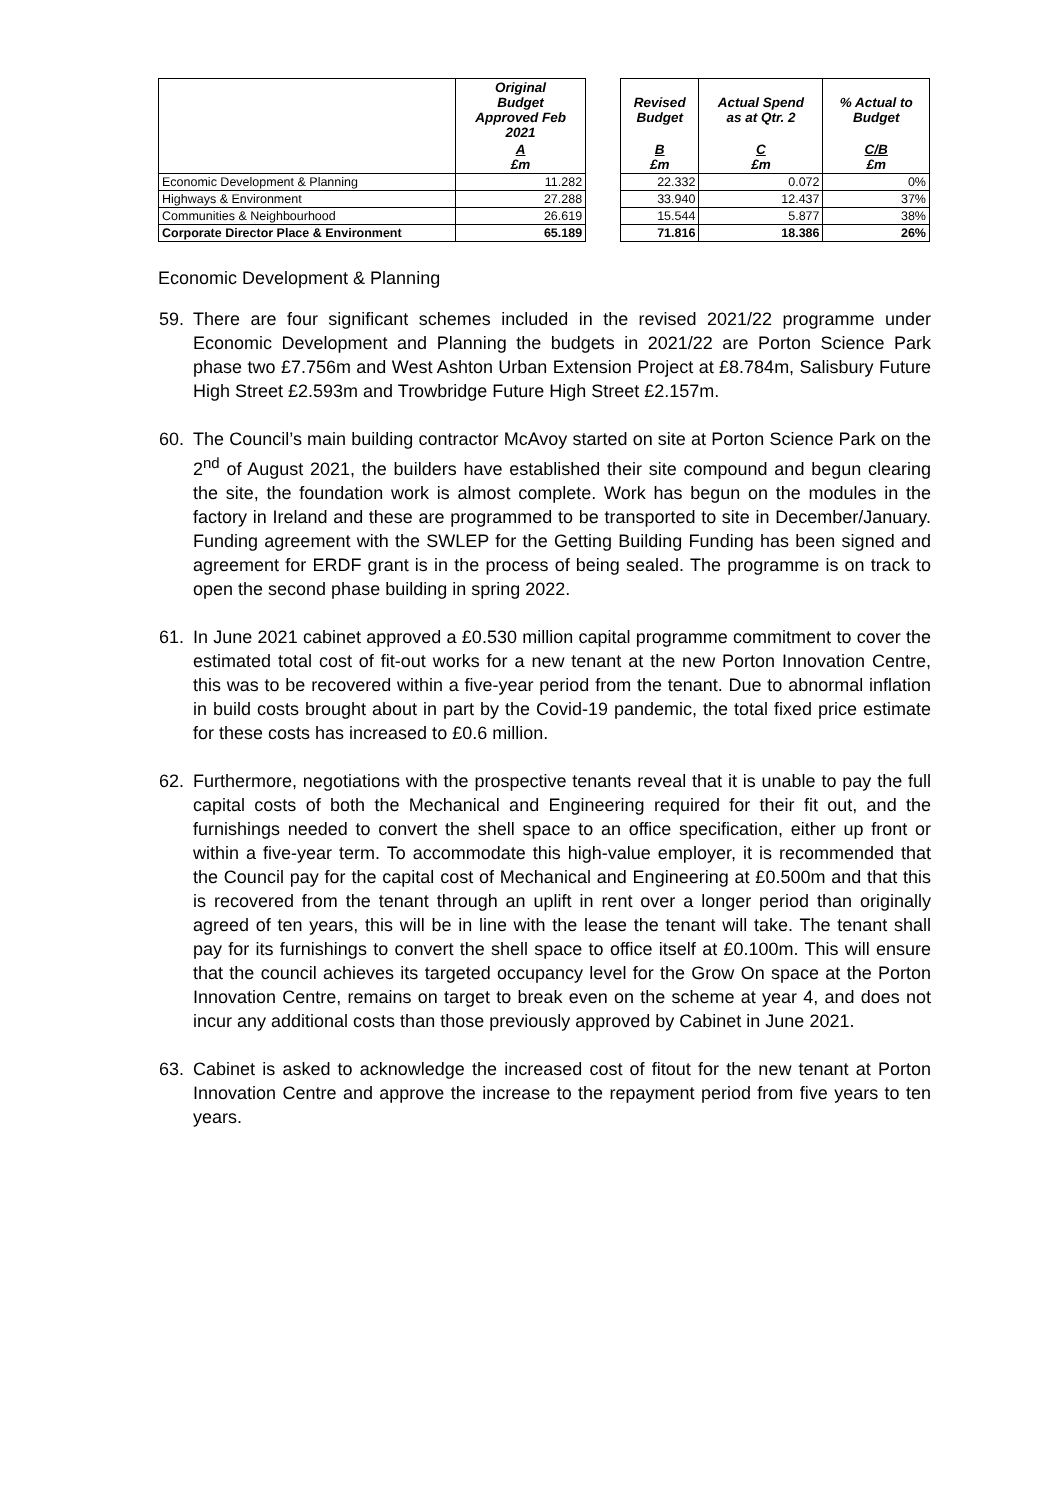| | Original Budget Approved Feb 2021 | | Revised Budget | Actual Spend as at Qtr. 2 | % Actual to Budget |
| | A £m | | B £m | C £m | C/B £m |
| Economic Development & Planning | 11.282 | | 22.332 | 0.072 | 0% |
| Highways & Environment | 27.288 | | 33.940 | 12.437 | 37% |
| Communities & Neighbourhood | 26.619 | | 15.544 | 5.877 | 38% |
| Corporate Director Place & Environment | 65.189 | | 71.816 | 18.386 | 26% |
Economic Development & Planning
59. There are four significant schemes included in the revised 2021/22 programme under Economic Development and Planning the budgets in 2021/22 are Porton Science Park phase two £7.756m and West Ashton Urban Extension Project at £8.784m, Salisbury Future High Street £2.593m and Trowbridge Future High Street £2.157m.
60. The Council’s main building contractor McAvoy started on site at Porton Science Park on the 2<sup>nd</sup> of August 2021, the builders have established their site compound and begun clearing the site, the foundation work is almost complete. Work has begun on the modules in the factory in Ireland and these are programmed to be transported to site in December/January. Funding agreement with the SWLEP for the Getting Building Funding has been signed and agreement for ERDF grant is in the process of being sealed. The programme is on track to open the second phase building in spring 2022.
61. In June 2021 cabinet approved a £0.530 million capital programme commitment to cover the estimated total cost of fit-out works for a new tenant at the new Porton Innovation Centre, this was to be recovered within a five-year period from the tenant. Due to abnormal inflation in build costs brought about in part by the Covid-19 pandemic, the total fixed price estimate for these costs has increased to £0.6 million.
62. Furthermore, negotiations with the prospective tenants reveal that it is unable to pay the full capital costs of both the Mechanical and Engineering required for their fit out, and the furnishings needed to convert the shell space to an office specification, either up front or within a five-year term. To accommodate this high-value employer, it is recommended that the Council pay for the capital cost of Mechanical and Engineering at £0.500m and that this is recovered from the tenant through an uplift in rent over a longer period than originally agreed of ten years, this will be in line with the lease the tenant will take. The tenant shall pay for its furnishings to convert the shell space to office itself at £0.100m. This will ensure that the council achieves its targeted occupancy level for the Grow On space at the Porton Innovation Centre, remains on target to break even on the scheme at year 4, and does not incur any additional costs than those previously approved by Cabinet in June 2021.
63. Cabinet is asked to acknowledge the increased cost of fitout for the new tenant at Porton Innovation Centre and approve the increase to the repayment period from five years to ten years.